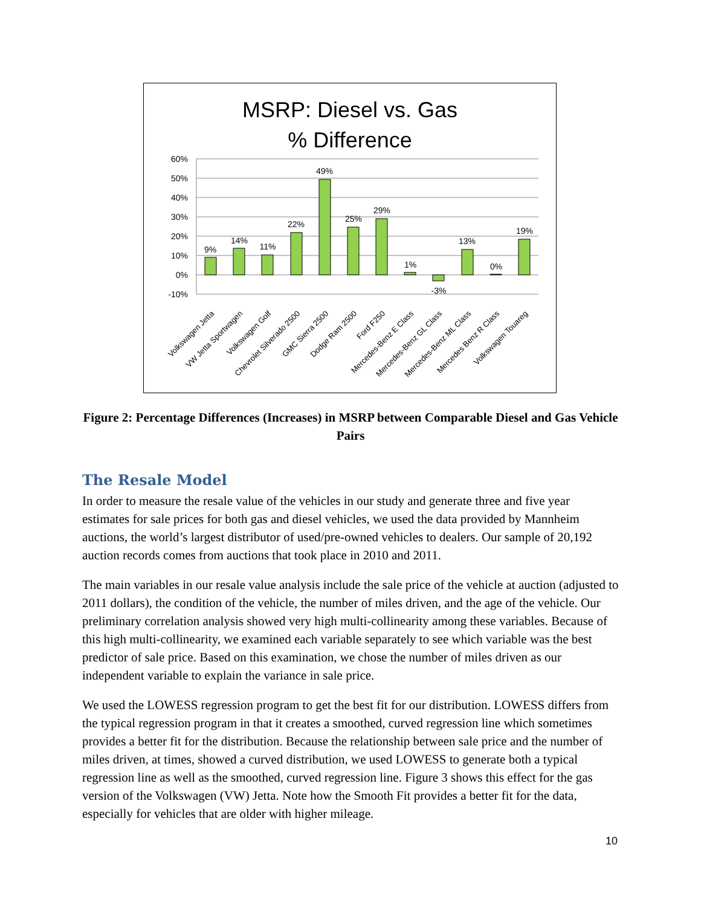MSRP: Diesel vs. Gas
% Difference
60%
50%
40%
30%
20%
10%
0%
-10%
9%
14%
11%
22%
49%
25%
29%
1%
-3%
13%
0%
19%
Volkswagen Jetta
VW Jetta Sportwagen
Volkswagen Golf
Chevrolet Silverado 2500
GMC Sierra 2500
Dodge Ram 2500
Ford F250
Mercedes-Benz E Class
Mercedes-Benz GL Class
Mercedes-Benz ML Class
Mercedes Benz R Class
Volkswagen Touareg
Figure 2: Percentage Differences (Increases) in MSRP between Comparable Diesel and Gas Vehicle Pairs
The Resale Model
In order to measure the resale value of the vehicles in our study and generate three and five year estimates for sale prices for both gas and diesel vehicles, we used the data provided by Mannheim auctions, the world’s largest distributor of used/pre-owned vehicles to dealers. Our sample of 20,192 auction records comes from auctions that took place in 2010 and 2011.
The main variables in our resale value analysis include the sale price of the vehicle at auction (adjusted to 2011 dollars), the condition of the vehicle, the number of miles driven, and the age of the vehicle. Our preliminary correlation analysis showed very high multi-collinearity among these variables. Because of this high multi-collinearity, we examined each variable separately to see which variable was the best predictor of sale price. Based on this examination, we chose the number of miles driven as our independent variable to explain the variance in sale price.
We used the LOWESS regression program to get the best fit for our distribution. LOWESS differs from the typical regression program in that it creates a smoothed, curved regression line which sometimes provides a better fit for the distribution. Because the relationship between sale price and the number of miles driven, at times, showed a curved distribution, we used LOWESS to generate both a typical regression line as well as the smoothed, curved regression line. Figure 3 shows this effect for the gas version of the Volkswagen (VW) Jetta. Note how the Smooth Fit provides a better fit for the data, especially for vehicles that are older with higher mileage.
10